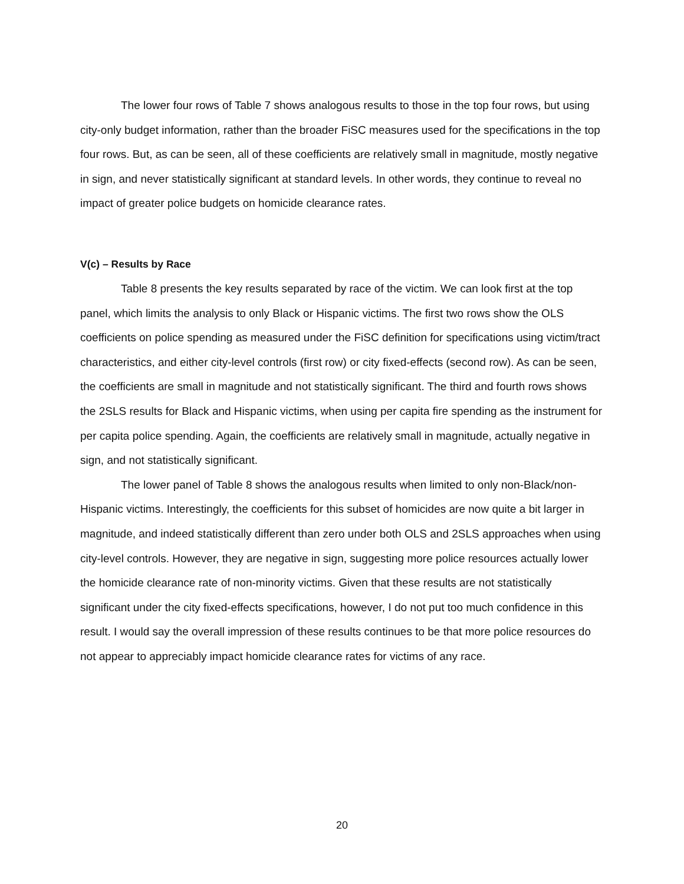The lower four rows of Table 7 shows analogous results to those in the top four rows, but using city-only budget information, rather than the broader FiSC measures used for the specifications in the top four rows. But, as can be seen, all of these coefficients are relatively small in magnitude, mostly negative in sign, and never statistically significant at standard levels. In other words, they continue to reveal no impact of greater police budgets on homicide clearance rates.
V(c) – Results by Race
Table 8 presents the key results separated by race of the victim. We can look first at the top panel, which limits the analysis to only Black or Hispanic victims. The first two rows show the OLS coefficients on police spending as measured under the FiSC definition for specifications using victim/tract characteristics, and either city-level controls (first row) or city fixed-effects (second row). As can be seen, the coefficients are small in magnitude and not statistically significant. The third and fourth rows shows the 2SLS results for Black and Hispanic victims, when using per capita fire spending as the instrument for per capita police spending. Again, the coefficients are relatively small in magnitude, actually negative in sign, and not statistically significant.
The lower panel of Table 8 shows the analogous results when limited to only non-Black/non-Hispanic victims. Interestingly, the coefficients for this subset of homicides are now quite a bit larger in magnitude, and indeed statistically different than zero under both OLS and 2SLS approaches when using city-level controls. However, they are negative in sign, suggesting more police resources actually lower the homicide clearance rate of non-minority victims. Given that these results are not statistically significant under the city fixed-effects specifications, however, I do not put too much confidence in this result. I would say the overall impression of these results continues to be that more police resources do not appear to appreciably impact homicide clearance rates for victims of any race.
20